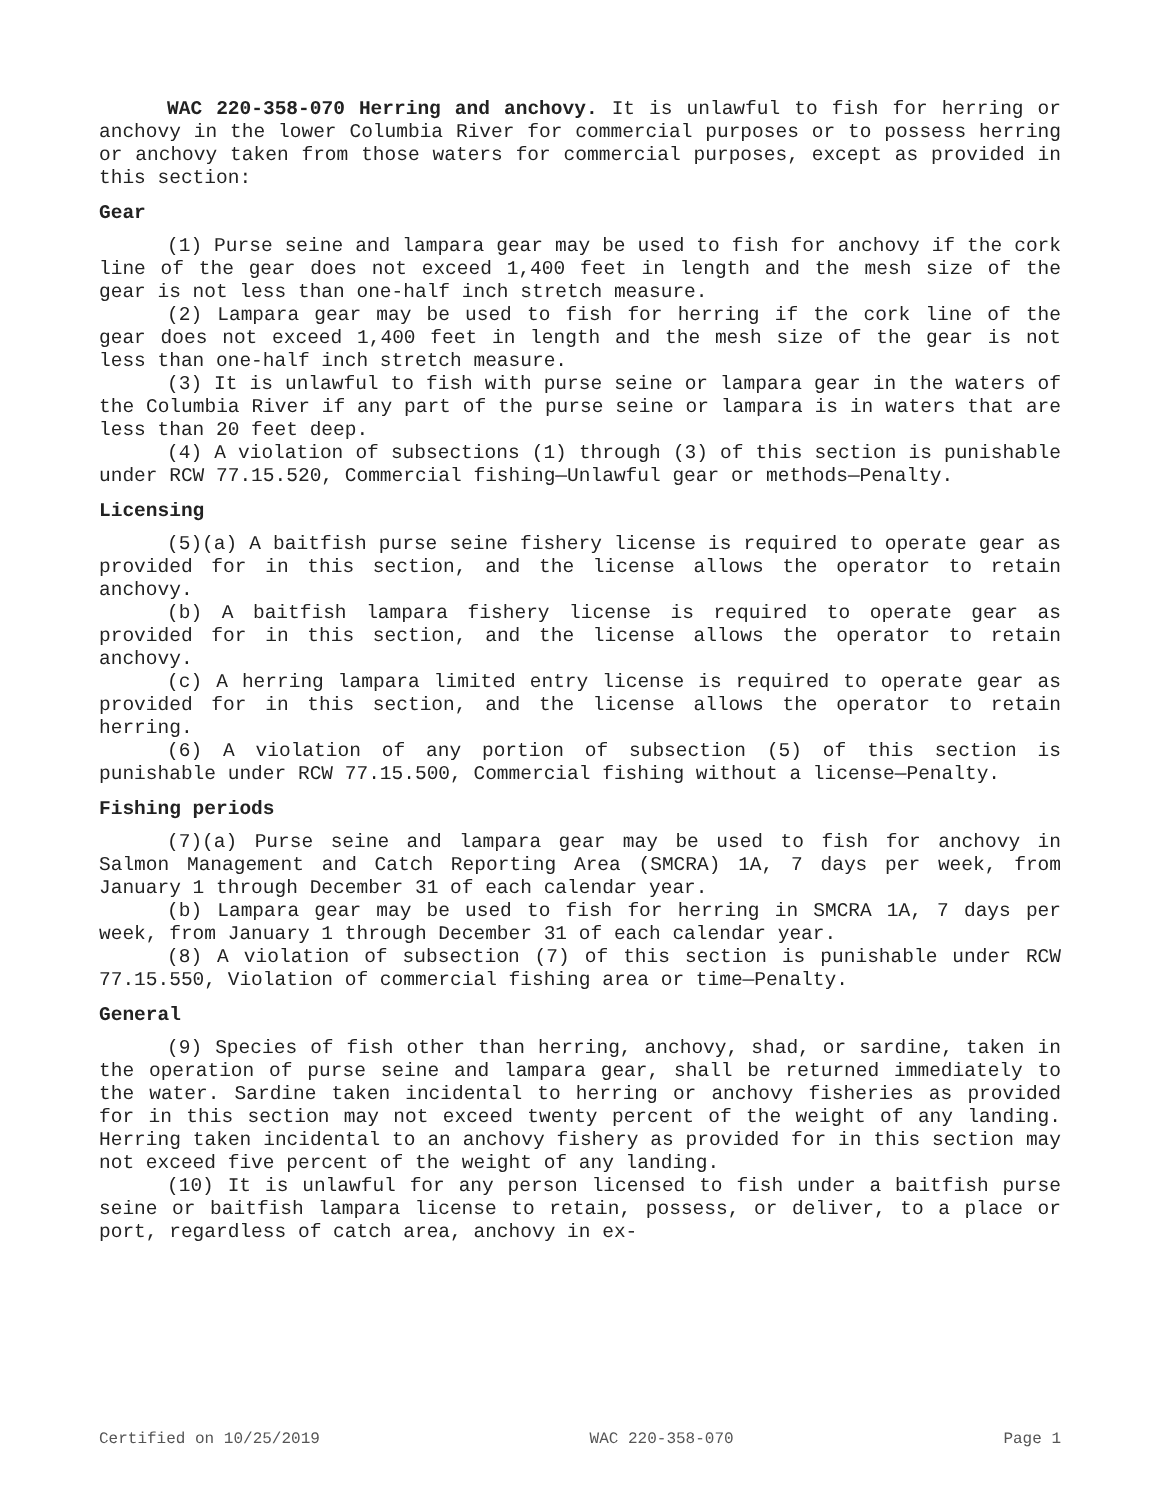WAC 220-358-070 Herring and anchovy. It is unlawful to fish for herring or anchovy in the lower Columbia River for commercial purposes or to possess herring or anchovy taken from those waters for commercial purposes, except as provided in this section:
Gear
(1) Purse seine and lampara gear may be used to fish for anchovy if the cork line of the gear does not exceed 1,400 feet in length and the mesh size of the gear is not less than one-half inch stretch measure.
(2) Lampara gear may be used to fish for herring if the cork line of the gear does not exceed 1,400 feet in length and the mesh size of the gear is not less than one-half inch stretch measure.
(3) It is unlawful to fish with purse seine or lampara gear in the waters of the Columbia River if any part of the purse seine or lampara is in waters that are less than 20 feet deep.
(4) A violation of subsections (1) through (3) of this section is punishable under RCW 77.15.520, Commercial fishing—Unlawful gear or methods—Penalty.
Licensing
(5)(a) A baitfish purse seine fishery license is required to operate gear as provided for in this section, and the license allows the operator to retain anchovy.
(b) A baitfish lampara fishery license is required to operate gear as provided for in this section, and the license allows the operator to retain anchovy.
(c) A herring lampara limited entry license is required to operate gear as provided for in this section, and the license allows the operator to retain herring.
(6) A violation of any portion of subsection (5) of this section is punishable under RCW 77.15.500, Commercial fishing without a license—Penalty.
Fishing periods
(7)(a) Purse seine and lampara gear may be used to fish for anchovy in Salmon Management and Catch Reporting Area (SMCRA) 1A, 7 days per week, from January 1 through December 31 of each calendar year.
(b) Lampara gear may be used to fish for herring in SMCRA 1A, 7 days per week, from January 1 through December 31 of each calendar year.
(8) A violation of subsection (7) of this section is punishable under RCW 77.15.550, Violation of commercial fishing area or time—Penalty.
General
(9) Species of fish other than herring, anchovy, shad, or sardine, taken in the operation of purse seine and lampara gear, shall be returned immediately to the water. Sardine taken incidental to herring or anchovy fisheries as provided for in this section may not exceed twenty percent of the weight of any landing. Herring taken incidental to an anchovy fishery as provided for in this section may not exceed five percent of the weight of any landing.
(10) It is unlawful for any person licensed to fish under a baitfish purse seine or baitfish lampara license to retain, possess, or deliver, to a place or port, regardless of catch area, anchovy in ex-
Certified on 10/25/2019 WAC 220-358-070 Page 1